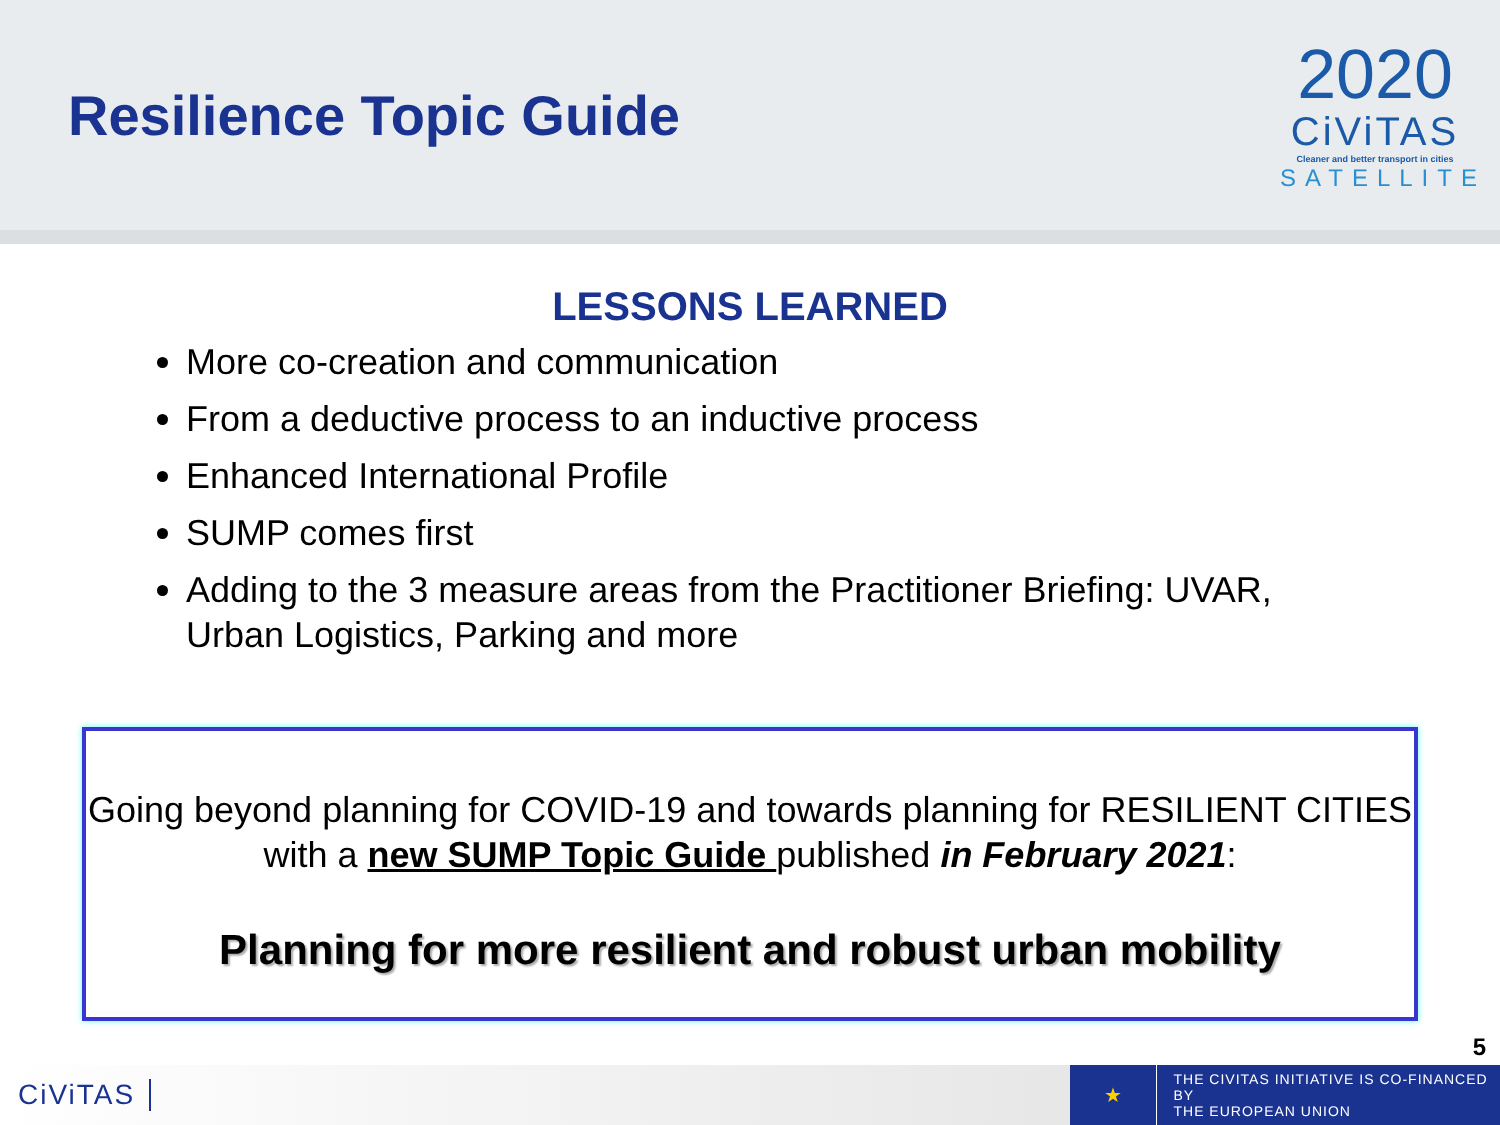Resilience Topic Guide
2020
CiViTAS
Cleaner and better transport in cities
SATELLITE
LESSONS LEARNED
More co-creation and communication
From a deductive process to an inductive process
Enhanced International Profile
SUMP comes first
Adding to the 3 measure areas from the Practitioner Briefing: UVAR, Urban Logistics, Parking and more
Going beyond planning for COVID-19 and towards planning for RESILIENT CITIES with a new SUMP Topic Guide published in February 2021:
Planning for more resilient and robust urban mobility
5
CiViTAS
★ THE CIVITAS INITIATIVE IS CO-FINANCED BY
THE EUROPEAN UNION